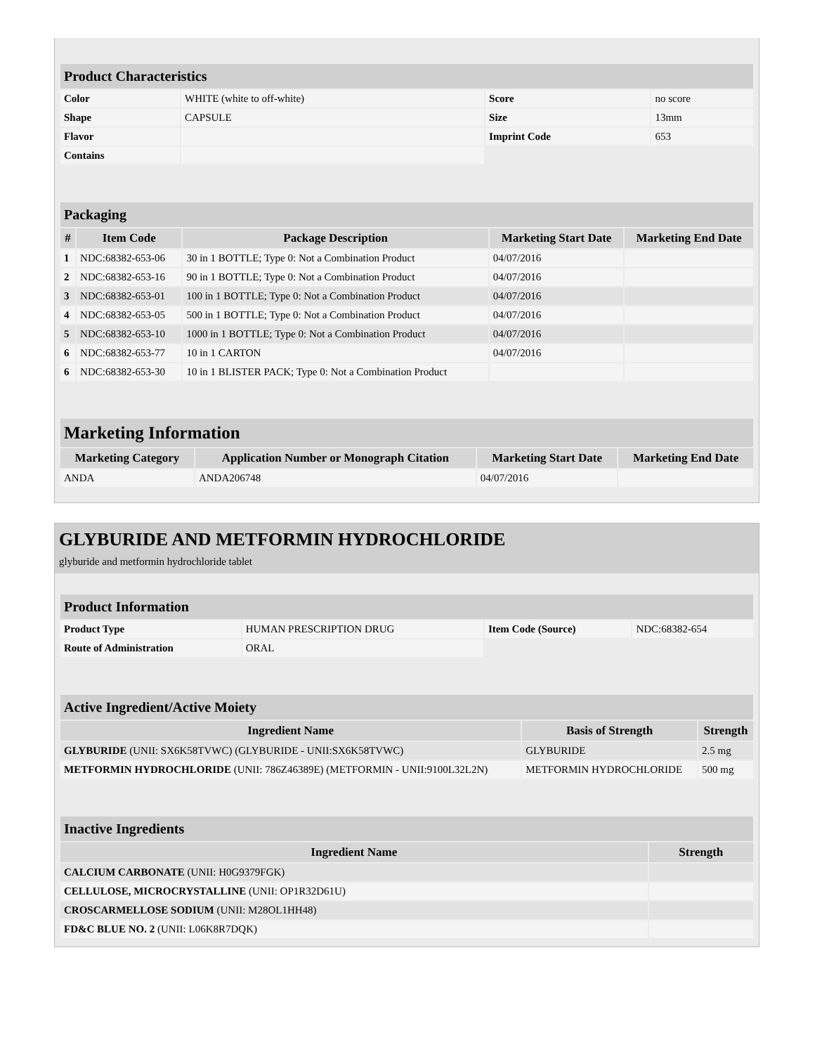| Product Characteristics | | | |
| Color | WHITE (white to off-white) | Score | no score |
| Shape | CAPSULE | Size | 13mm |
| Flavor | | Imprint Code | 653 |
| Contains | | | |
| Packaging | | | | |
| # | Item Code | Package Description | Marketing Start Date | Marketing End Date |
| 1 | NDC:68382-653-06 | 30 in 1 BOTTLE; Type 0: Not a Combination Product | 04/07/2016 | |
| 2 | NDC:68382-653-16 | 90 in 1 BOTTLE; Type 0: Not a Combination Product | 04/07/2016 | |
| 3 | NDC:68382-653-01 | 100 in 1 BOTTLE; Type 0: Not a Combination Product | 04/07/2016 | |
| 4 | NDC:68382-653-05 | 500 in 1 BOTTLE; Type 0: Not a Combination Product | 04/07/2016 | |
| 5 | NDC:68382-653-10 | 1000 in 1 BOTTLE; Type 0: Not a Combination Product | 04/07/2016 | |
| 6 | NDC:68382-653-77 | 10 in 1 CARTON | 04/07/2016 | |
| 6 | NDC:68382-653-30 | 10 in 1 BLISTER PACK; Type 0: Not a Combination Product | | |
| Marketing Information | | | |
| Marketing Category | Application Number or Monograph Citation | Marketing Start Date | Marketing End Date |
| ANDA | ANDA206748 | 04/07/2016 | |
GLYBURIDE AND METFORMIN HYDROCHLORIDE
glyburide and metformin hydrochloride tablet
| Product Information | | | |
| Product Type | HUMAN PRESCRIPTION DRUG | Item Code (Source) | NDC:68382-654 |
| Route of Administration | ORAL | | |
| Active Ingredient/Active Moiety | | |
| Ingredient Name | Basis of Strength | Strength |
| GLYBURIDE (UNII: SX6K58TVWC) (GLYBURIDE - UNII:SX6K58TVWC) | GLYBURIDE | 2.5 mg |
| METFORMIN HYDROCHLORIDE (UNII: 786Z46389E) (METFORMIN - UNII:9100L32L2N) | METFORMIN HYDROCHLORIDE | 500 mg |
| Inactive Ingredients | |
| Ingredient Name | Strength |
| CALCIUM CARBONATE (UNII: H0G9379FGK) | |
| CELLULOSE, MICROCRYSTALLINE (UNII: OP1R32D61U) | |
| CROSCARMELLOSE SODIUM (UNII: M28OL1HH48) | |
| FD&C BLUE NO. 2 (UNII: L06K8R7DQK) | |